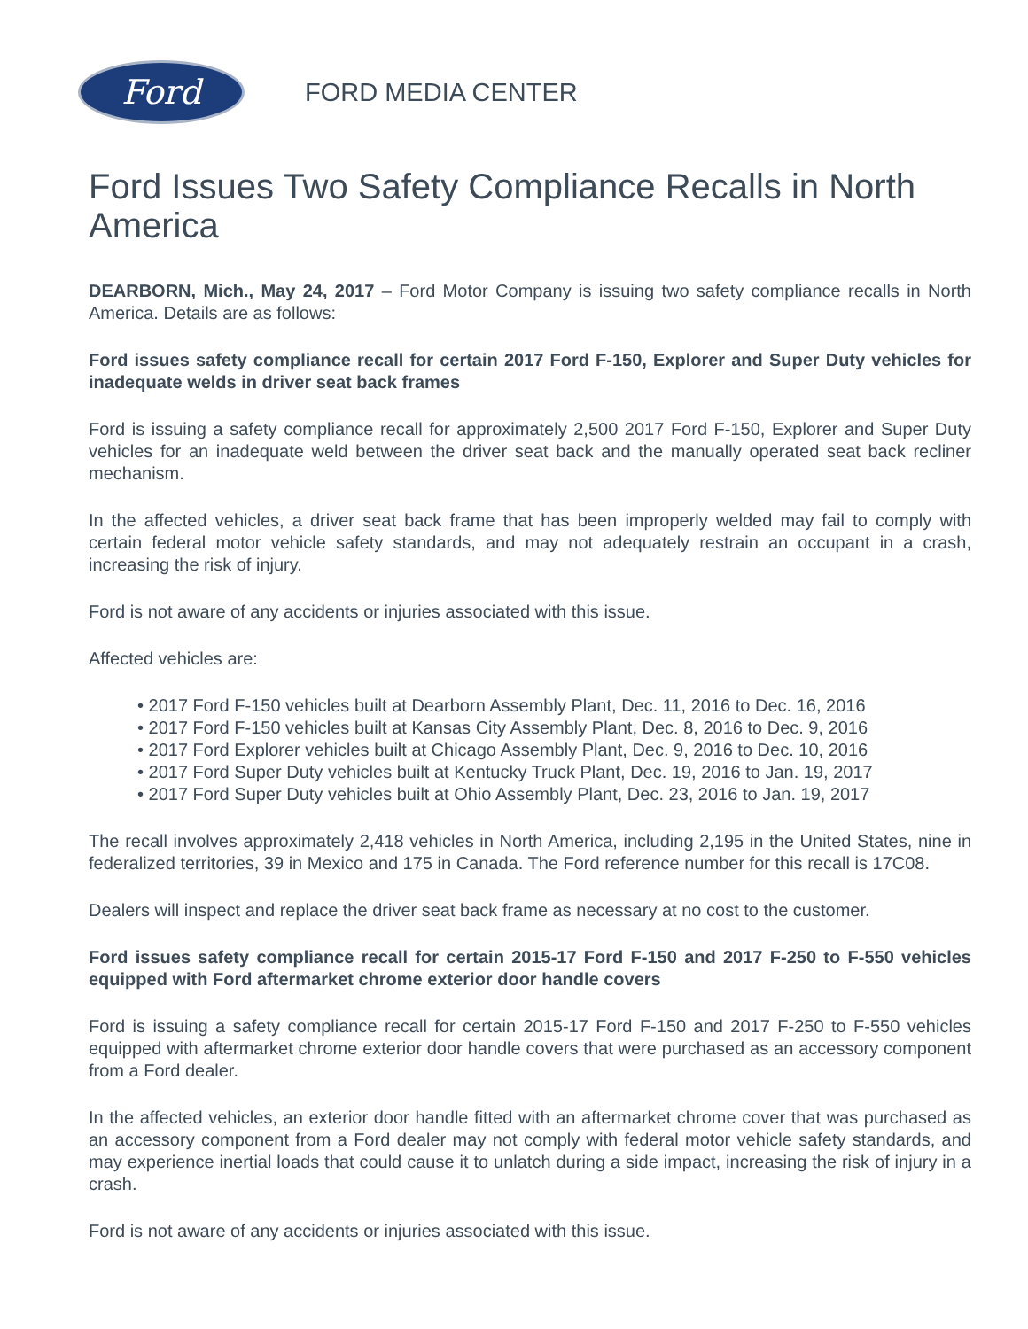Ford
FORD MEDIA CENTER
Ford Issues Two Safety Compliance Recalls in North America
DEARBORN, Mich., May 24, 2017 – Ford Motor Company is issuing two safety compliance recalls in North America. Details are as follows:
Ford issues safety compliance recall for certain 2017 Ford F-150, Explorer and Super Duty vehicles for inadequate welds in driver seat back frames
Ford is issuing a safety compliance recall for approximately 2,500 2017 Ford F-150, Explorer and Super Duty vehicles for an inadequate weld between the driver seat back and the manually operated seat back recliner mechanism.
In the affected vehicles, a driver seat back frame that has been improperly welded may fail to comply with certain federal motor vehicle safety standards, and may not adequately restrain an occupant in a crash, increasing the risk of injury.
Ford is not aware of any accidents or injuries associated with this issue.
Affected vehicles are:
• 2017 Ford F-150 vehicles built at Dearborn Assembly Plant, Dec. 11, 2016 to Dec. 16, 2016
• 2017 Ford F-150 vehicles built at Kansas City Assembly Plant, Dec. 8, 2016 to Dec. 9, 2016
• 2017 Ford Explorer vehicles built at Chicago Assembly Plant, Dec. 9, 2016 to Dec. 10, 2016
• 2017 Ford Super Duty vehicles built at Kentucky Truck Plant, Dec. 19, 2016 to Jan. 19, 2017
• 2017 Ford Super Duty vehicles built at Ohio Assembly Plant, Dec. 23, 2016 to Jan. 19, 2017
The recall involves approximately 2,418 vehicles in North America, including 2,195 in the United States, nine in federalized territories, 39 in Mexico and 175 in Canada. The Ford reference number for this recall is 17C08.
Dealers will inspect and replace the driver seat back frame as necessary at no cost to the customer.
Ford issues safety compliance recall for certain 2015-17 Ford F-150 and 2017 F-250 to F-550 vehicles equipped with Ford aftermarket chrome exterior door handle covers
Ford is issuing a safety compliance recall for certain 2015-17 Ford F-150 and 2017 F-250 to F-550 vehicles equipped with aftermarket chrome exterior door handle covers that were purchased as an accessory component from a Ford dealer.
In the affected vehicles, an exterior door handle fitted with an aftermarket chrome cover that was purchased as an accessory component from a Ford dealer may not comply with federal motor vehicle safety standards, and may experience inertial loads that could cause it to unlatch during a side impact, increasing the risk of injury in a crash.
Ford is not aware of any accidents or injuries associated with this issue.